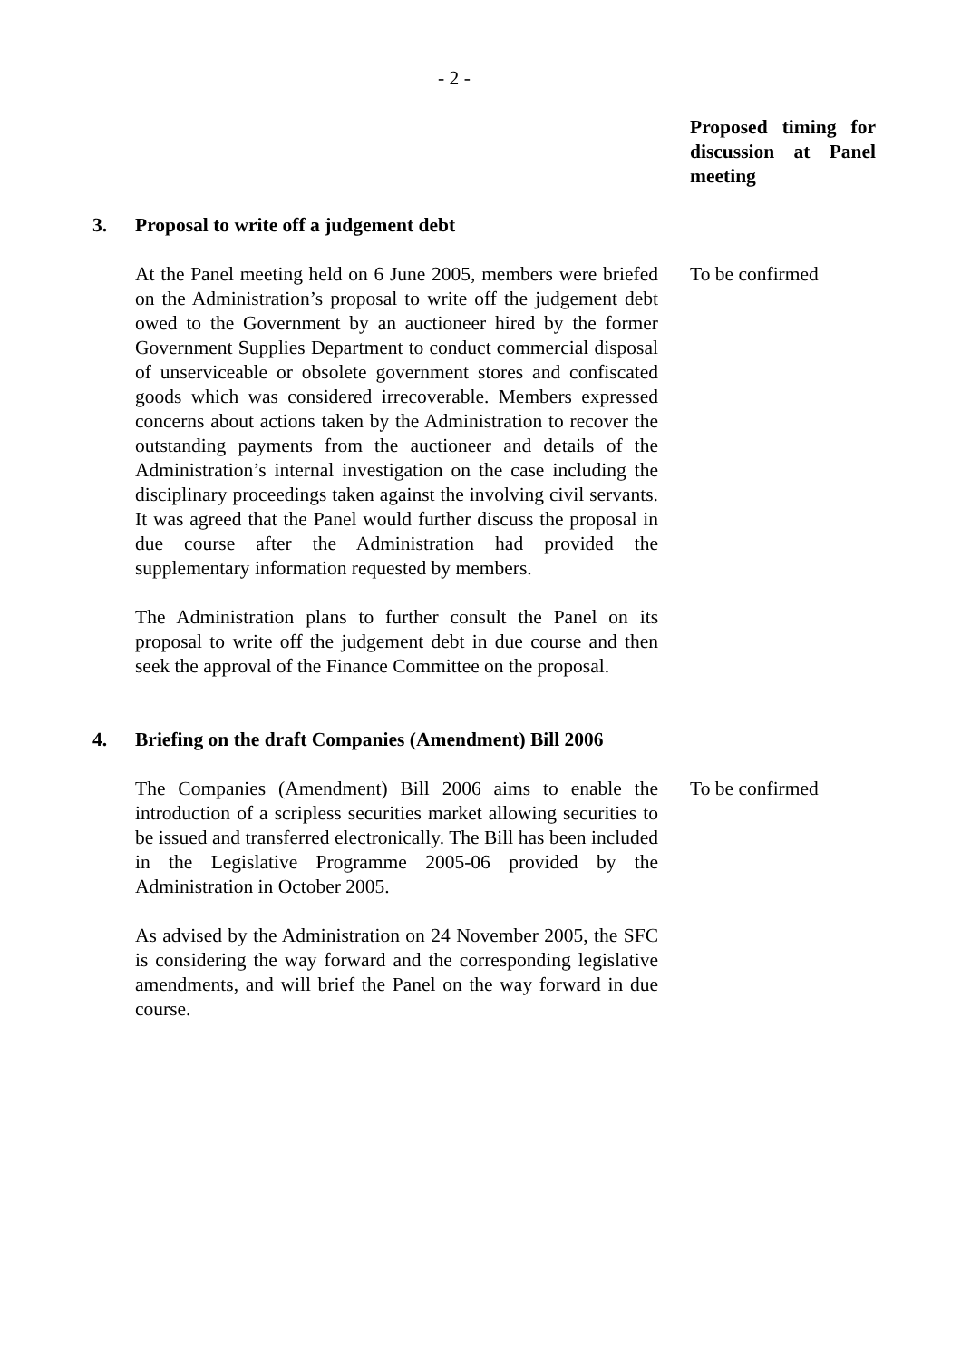- 2 -
Proposed timing for discussion at Panel meeting
3. Proposal to write off a judgement debt
At the Panel meeting held on 6 June 2005, members were briefed on the Administration’s proposal to write off the judgement debt owed to the Government by an auctioneer hired by the former Government Supplies Department to conduct commercial disposal of unserviceable or obsolete government stores and confiscated goods which was considered irrecoverable. Members expressed concerns about actions taken by the Administration to recover the outstanding payments from the auctioneer and details of the Administration’s internal investigation on the case including the disciplinary proceedings taken against the involving civil servants. It was agreed that the Panel would further discuss the proposal in due course after the Administration had provided the supplementary information requested by members.
The Administration plans to further consult the Panel on its proposal to write off the judgement debt in due course and then seek the approval of the Finance Committee on the proposal.
To be confirmed
4. Briefing on the draft Companies (Amendment) Bill 2006
The Companies (Amendment) Bill 2006 aims to enable the introduction of a scripless securities market allowing securities to be issued and transferred electronically. The Bill has been included in the Legislative Programme 2005-06 provided by the Administration in October 2005.
As advised by the Administration on 24 November 2005, the SFC is considering the way forward and the corresponding legislative amendments, and will brief the Panel on the way forward in due course.
To be confirmed